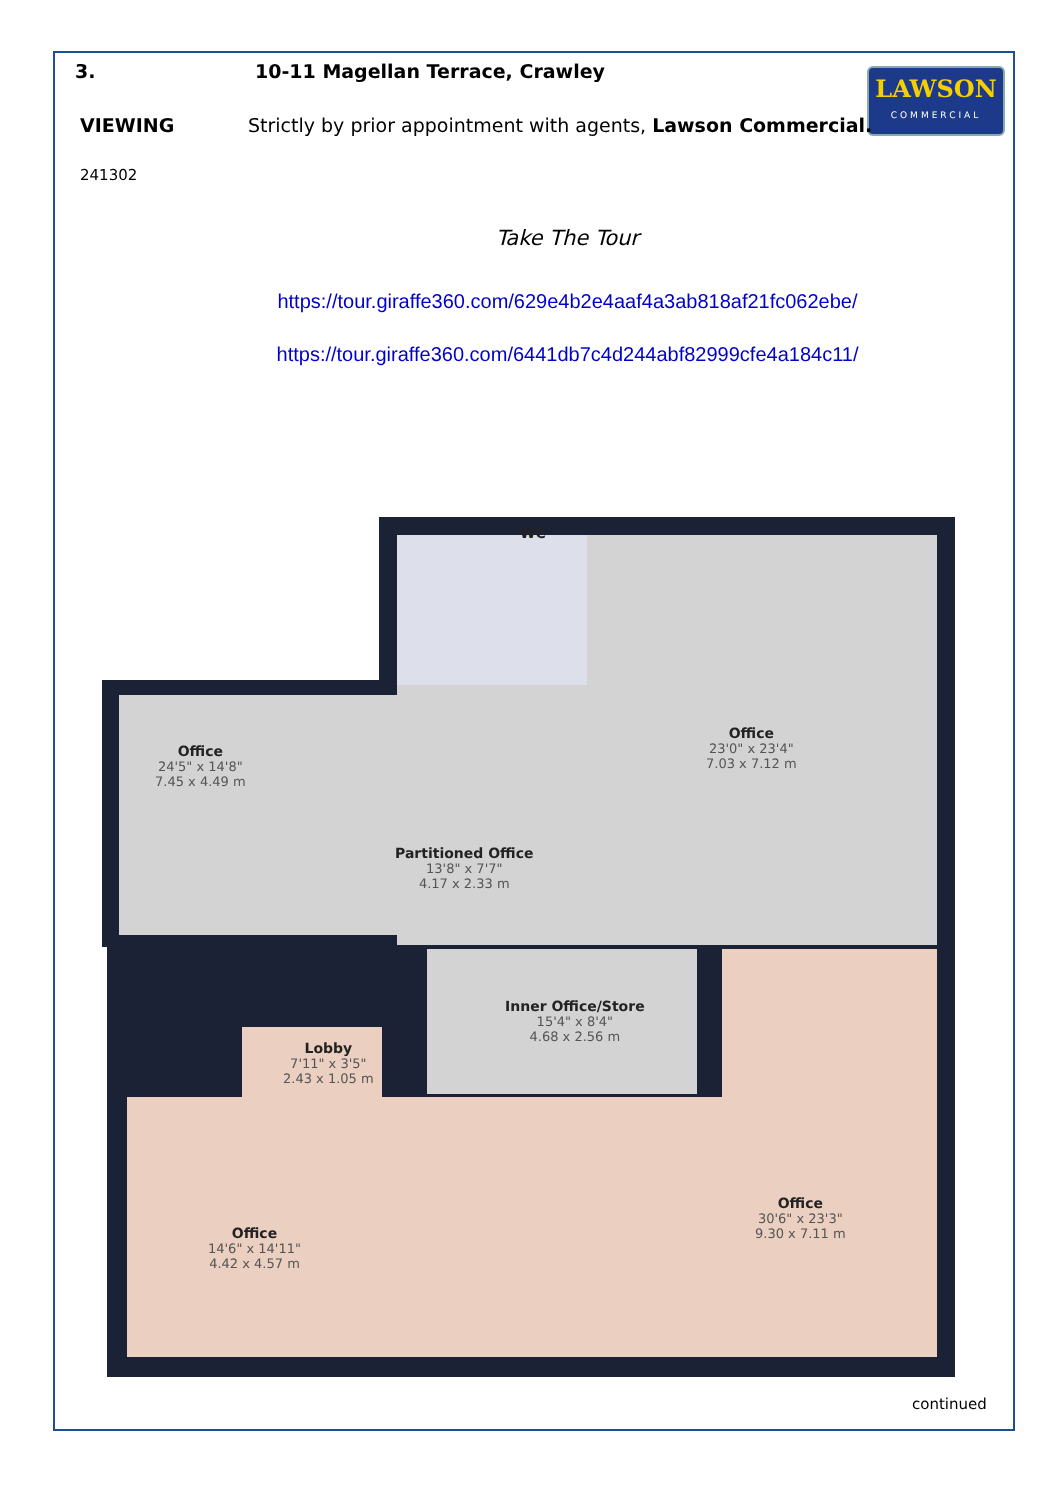LAWSON
COMMERCIAL
3. 10-11 Magellan Terrace, Crawley
VIEWING Strictly by prior appointment with agents, Lawson Commercial.
241302
Take The Tour
https://tour.giraffe360.com/629e4b2e4aaf4a3ab818af21fc062ebe/
https://tour.giraffe360.com/6441db7c4d244abf82999cfe4a184c11/
Office
24'5" x 14'8"
7.45 x 4.49 m
Office
23'0" x 23'4"
7.03 x 7.12 m
WC
Partitioned Office
13'8" x 7'7"
4.17 x 2.33 m
Inner Office/Store
15'4" x 8'4"
4.68 x 2.56 m
Lobby
7'11" x 3'5"
2.43 x 1.05 m
Office
14'6" x 14'11"
4.42 x 4.57 m
Office
30'6" x 23'3"
9.30 x 7.11 m
continued